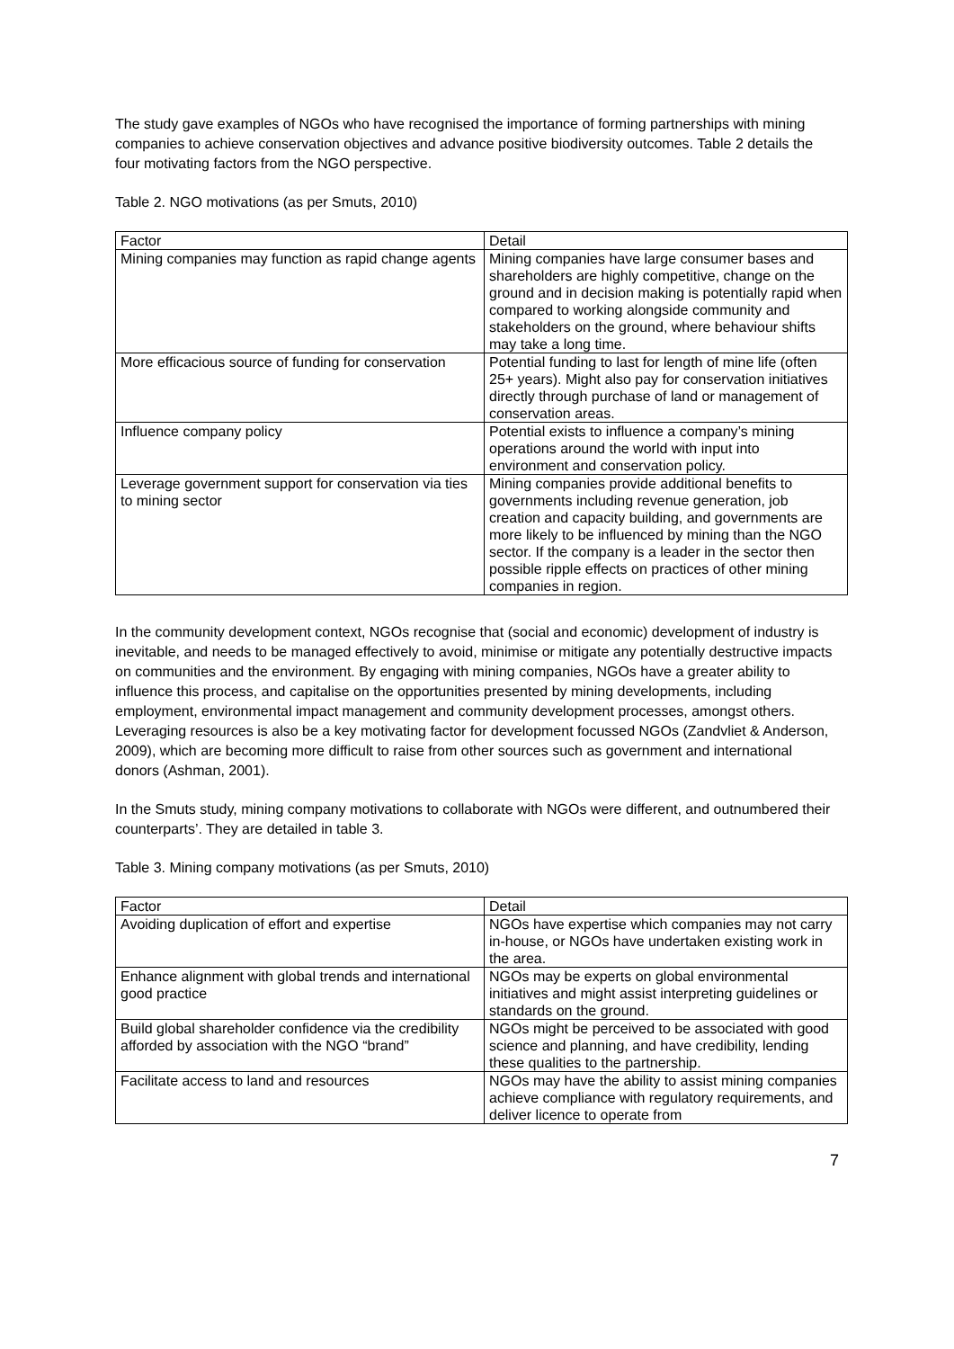The study gave examples of NGOs who have recognised the importance of forming partnerships with mining companies to achieve conservation objectives and advance positive biodiversity outcomes. Table 2 details the four motivating factors from the NGO perspective.
Table 2. NGO motivations (as per Smuts, 2010)
| Factor | Detail |
| Mining companies may function as rapid change agents | Mining companies have large consumer bases and shareholders are highly competitive, change on the ground and in decision making is potentially rapid when compared to working alongside community and stakeholders on the ground, where behaviour shifts may take a long time. |
| More efficacious source of funding for conservation | Potential funding to last for length of mine life (often 25+ years). Might also pay for conservation initiatives directly through purchase of land or management of conservation areas. |
| Influence company policy | Potential exists to influence a company’s mining operations around the world with input into environment and conservation policy. |
| Leverage government support for conservation via ties to mining sector | Mining companies provide additional benefits to governments including revenue generation, job creation and capacity building, and governments are more likely to be influenced by mining than the NGO sector. If the company is a leader in the sector then possible ripple effects on practices of other mining companies in region. |
In the community development context, NGOs recognise that (social and economic) development of industry is inevitable, and needs to be managed effectively to avoid, minimise or mitigate any potentially destructive impacts on communities and the environment. By engaging with mining companies, NGOs have a greater ability to influence this process, and capitalise on the opportunities presented by mining developments, including employment, environmental impact management and community development processes, amongst others. Leveraging resources is also be a key motivating factor for development focussed NGOs (Zandvliet & Anderson, 2009), which are becoming more difficult to raise from other sources such as government and international donors (Ashman, 2001).
In the Smuts study, mining company motivations to collaborate with NGOs were different, and outnumbered their counterparts’. They are detailed in table 3.
Table 3. Mining company motivations (as per Smuts, 2010)
| Factor | Detail |
| Avoiding duplication of effort and expertise | NGOs have expertise which companies may not carry in-house, or NGOs have undertaken existing work in the area. |
| Enhance alignment with global trends and international good practice | NGOs may be experts on global environmental initiatives and might assist interpreting guidelines or standards on the ground. |
| Build global shareholder confidence via the credibility afforded by association with the NGO “brand” | NGOs might be perceived to be associated with good science and planning, and have credibility, lending these qualities to the partnership. |
| Facilitate access to land and resources | NGOs may have the ability to assist mining companies achieve compliance with regulatory requirements, and deliver licence to operate from |
7